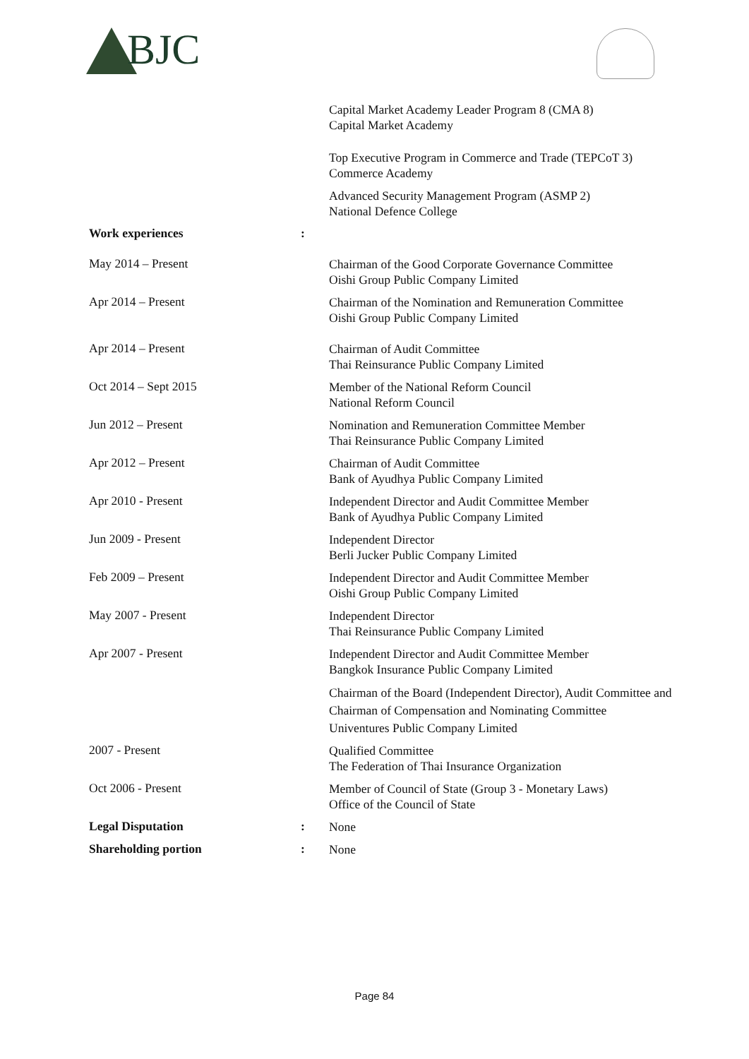BJC
Capital Market Academy Leader Program 8 (CMA 8)
Capital Market Academy
Top Executive Program in Commerce and Trade (TEPCoT 3)
Commerce Academy
Advanced Security Management Program (ASMP 2)
National Defence College
Work experiences :
May 2014 – Present
Chairman of the Good Corporate Governance Committee
Oishi Group Public Company Limited
Apr 2014 – Present
Chairman of the Nomination and Remuneration Committee
Oishi Group Public Company Limited
Apr 2014 – Present
Chairman of Audit Committee
Thai Reinsurance Public Company Limited
Oct 2014 – Sept 2015
Member of the National Reform Council
National Reform Council
Jun 2012 – Present
Nomination and Remuneration Committee Member
Thai Reinsurance Public Company Limited
Apr 2012 – Present
Chairman of Audit Committee
Bank of Ayudhya Public Company Limited
Apr 2010 - Present
Independent Director and Audit Committee Member
Bank of Ayudhya Public Company Limited
Jun 2009 - Present
Independent Director
Berli Jucker Public Company Limited
Feb 2009 – Present
Independent Director and Audit Committee Member
Oishi Group Public Company Limited
May 2007 - Present
Independent Director
Thai Reinsurance Public Company Limited
Apr 2007 - Present
Independent Director and Audit Committee Member
Bangkok Insurance Public Company Limited
Chairman of the Board (Independent Director), Audit Committee and Chairman of Compensation and Nominating Committee
Univentures Public Company Limited
2007 - Present
Qualified Committee
The Federation of Thai Insurance Organization
Oct 2006 - Present
Member of Council of State (Group 3 - Monetary Laws)
Office of the Council of State
Legal Disputation :
None
Shareholding portion :
None
Page 84